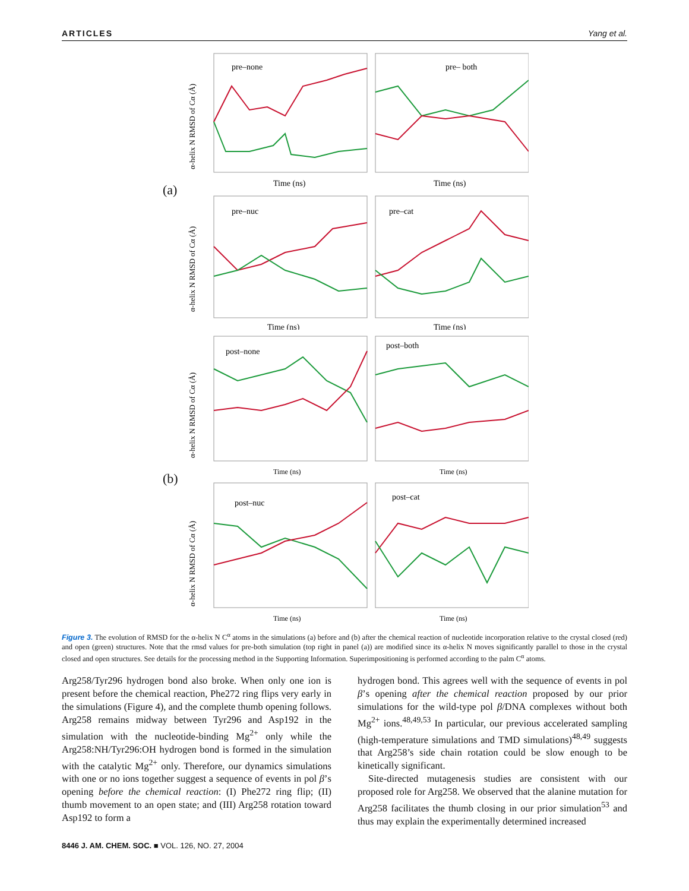ARTICLES Yang et al.
(a)
pre–none
pre– both
Time (ns)
Time (ns)
pre–nuc
pre–cat
Time (ns)
Time (ns)
α-helix N RMSD of Cα (Å)
α-helix N RMSD of Cα (Å)
(b)
post–none
post–both
Time (ns)
Time (ns)
post–nuc
post–cat
Time (ns)
Time (ns)
α-helix N RMSD of Cα (Å)
α-helix N RMSD of Cα (Å)
Figure 3. The evolution of RMSD for the α-helix N C<sup>α</sup> atoms in the simulations (a) before and (b) after the chemical reaction of nucleotide incorporation relative to the crystal closed (red) and open (green) structures. Note that the rmsd values for pre-both simulation (top right in panel (a)) are modified since its α-helix N moves significantly parallel to those in the crystal closed and open structures. See details for the processing method in the Supporting Information. Superimpositioning is performed according to the palm C<sup>α</sup> atoms.
Arg258/Tyr296 hydrogen bond also broke. When only one ion is present before the chemical reaction, Phe272 ring flips very early in the simulations (Figure 4), and the complete thumb opening follows. Arg258 remains midway between Tyr296 and Asp192 in the simulation with the nucleotide-binding Mg<sup>2+</sup> only while the Arg258:NH/Tyr296:OH hydrogen bond is formed in the simulation with the catalytic Mg<sup>2+</sup> only. Therefore, our dynamics simulations with one or no ions together suggest a sequence of events in pol β’s opening before the chemical reaction: (I) Phe272 ring flip; (II) thumb movement to an open state; and (III) Arg258 rotation toward Asp192 to form a
hydrogen bond. This agrees well with the sequence of events in pol β’s opening after the chemical reaction proposed by our prior simulations for the wild-type pol β/DNA complexes without both Mg<sup>2+</sup> ions.<sup>48,49,53</sup> In particular, our previous accelerated sampling (high-temperature simulations and TMD simulations)<sup>48,49</sup> suggests that Arg258’s side chain rotation could be slow enough to be kinetically significant.
Site-directed mutagenesis studies are consistent with our proposed role for Arg258. We observed that the alanine mutation for Arg258 facilitates the thumb closing in our prior simulation<sup>53</sup> and thus may explain the experimentally determined increased
8446 J. AM. CHEM. SOC. ■ VOL. 126, NO. 27, 2004